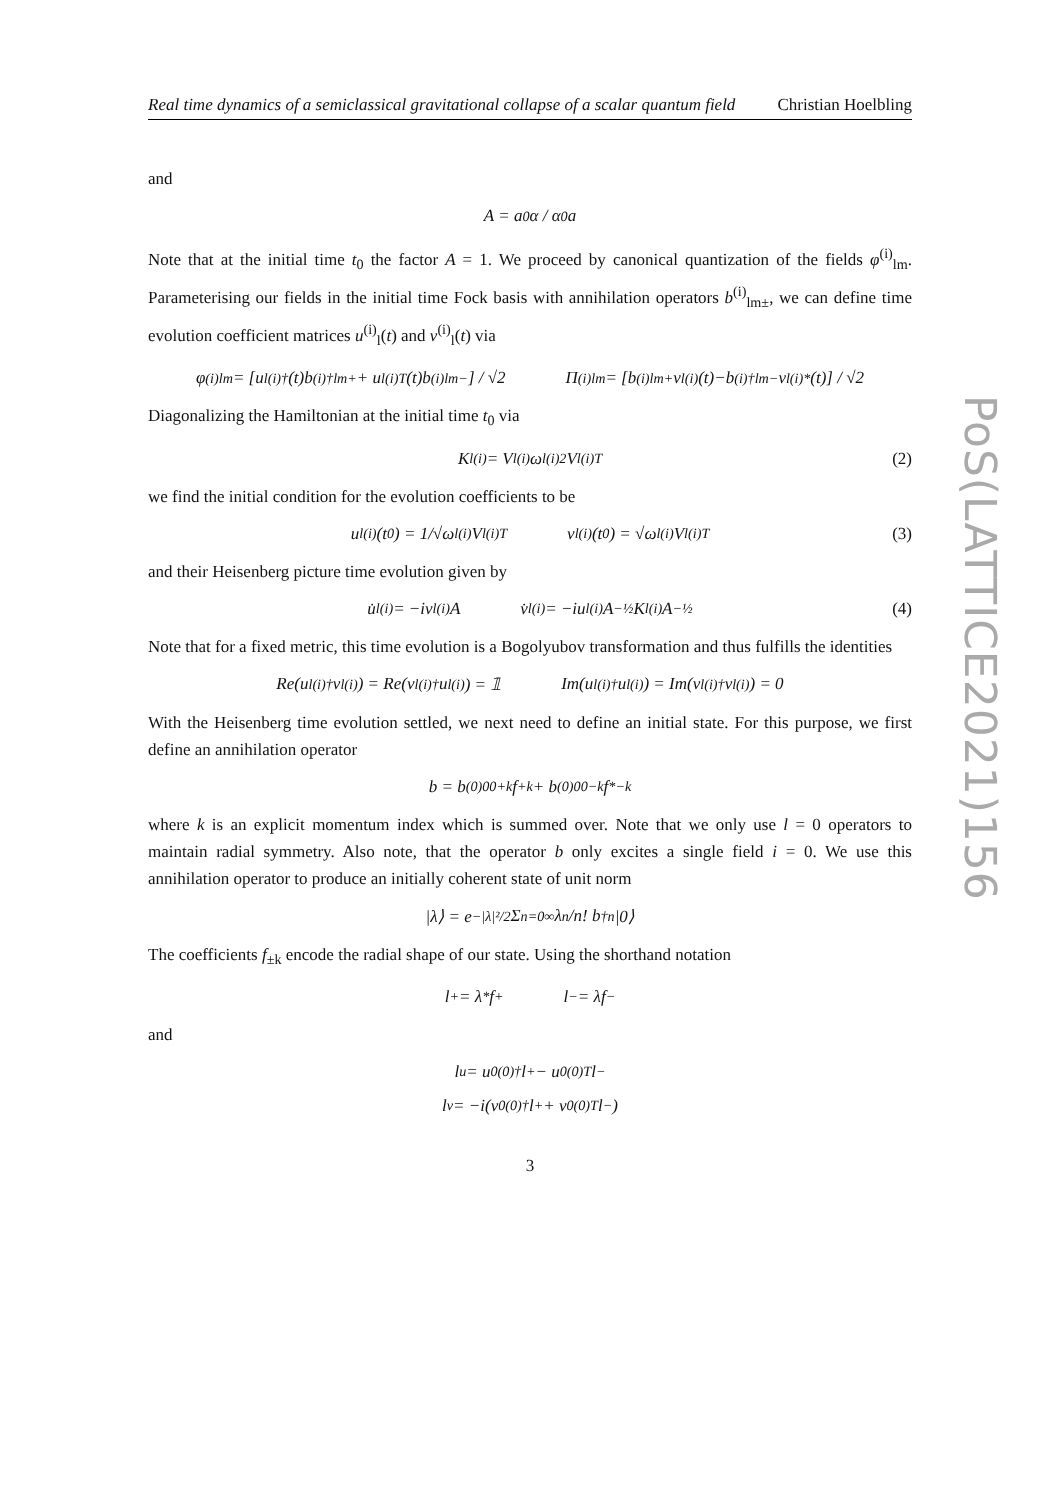Real time dynamics of a semiclassical gravitational collapse of a scalar quantum field Christian Hoelbling
and
A = a<sub>0</sub>α / α<sub>0</sub>a
Note that at the initial time t<sub>0</sub> the factor A = 1. We proceed by canonical quantization of the fields φ<sup>(i)</sup><sub>lm</sub>. Parameterising our fields in the initial time Fock basis with annihilation operators b<sup>(i)</sup><sub>lm±</sub>, we can define time evolution coefficient matrices u<sup>(i)</sup><sub>l</sub>(t) and v<sup>(i)</sup><sub>l</sub>(t) via
φ<sup>(i)</sup><sub>lm</sub> = [u<sub>l</sub><sup>(i)†</sup>(t)b<sup>(i)†</sup><sub>lm+</sub> + u<sub>l</sub><sup>(i)T</sup>(t)b<sup>(i)</sup><sub>lm−</sub>] / √2 Π<sup>(i)</sup><sub>lm</sub> = [b<sup>(i)</sup><sub>lm+</sub>v<sub>l</sub><sup>(i)</sup>(t)−b<sup>(i)†</sup><sub>lm−</sub>v<sub>l</sub><sup>(i)*</sup>(t)] / √2
Diagonalizing the Hamiltonian at the initial time t<sub>0</sub> via
K<sub>l</sub><sup>(i)</sup> = V<sub>l</sub><sup>(i)</sup>ω<sub>l</sub><sup>(i)2</sup>V<sub>l</sub><sup>(i)T</sup> (2)
we find the initial condition for the evolution coefficients to be
u<sub>l</sub><sup>(i)</sup>(t<sub>0</sub>) = 1/√ω<sub>l</sub><sup>(i)</sup> V<sub>l</sub><sup>(i)T</sup> v<sub>l</sub><sup>(i)</sup>(t<sub>0</sub>) = √ω<sub>l</sub><sup>(i)</sup> V<sub>l</sub><sup>(i)T</sup> (3)
and their Heisenberg picture time evolution given by
u̇<sub>l</sub><sup>(i)</sup> = −iv<sub>l</sub><sup>(i)</sup>A v̇<sub>l</sub><sup>(i)</sup> = −iu<sub>l</sub><sup>(i)</sup>A<sup>−½</sup>K<sub>l</sub><sup>(i)</sup>A<sup>−½</sup> (4)
Note that for a fixed metric, this time evolution is a Bogolyubov transformation and thus fulfills the identities
Re(u<sub>l</sub><sup>(i)†</sup>v<sub>l</sub><sup>(i)</sup>) = Re(v<sub>l</sub><sup>(i)†</sup>u<sub>l</sub><sup>(i)</sup>) = 𝟙 Im(u<sub>l</sub><sup>(i)†</sup>u<sub>l</sub><sup>(i)</sup>) = Im(v<sub>l</sub><sup>(i)†</sup>v<sub>l</sub><sup>(i)</sup>) = 0
With the Heisenberg time evolution settled, we next need to define an initial state. For this purpose, we first define an annihilation operator
b = b<sup>(0)</sup><sub>00+k</sub>f<sub>+k</sub> + b<sup>(0)</sup><sub>00−k</sub>f<sup>*</sup><sub>−k</sub>
where k is an explicit momentum index which is summed over. Note that we only use l = 0 operators to maintain radial symmetry. Also note, that the operator b only excites a single field i = 0. We use this annihilation operator to produce an initially coherent state of unit norm
|λ⟩ = e<sup>−|λ|²/2</sup> Σ<sub>n=0</sub><sup>∞</sup> λ<sup>n</sup>/n! b<sup>†n</sup>|0⟩
The coefficients f<sub>±k</sub> encode the radial shape of our state. Using the shorthand notation
l<sub>+</sub> = λ<sup>*</sup>f<sub>+</sub> l<sub>−</sub> = λf<sub>−</sub>
and
l<sub>u</sub> = u<sub>0</sub><sup>(0)†</sup>l<sub>+</sub> − u<sub>0</sub><sup>(0)T</sup>l<sub>−</sub>
l<sub>v</sub> = −i(v<sub>0</sub><sup>(0)†</sup>l<sub>+</sub> + v<sub>0</sub><sup>(0)T</sup>l<sub>−</sub>)
3
PoS(LATTICE2021)156